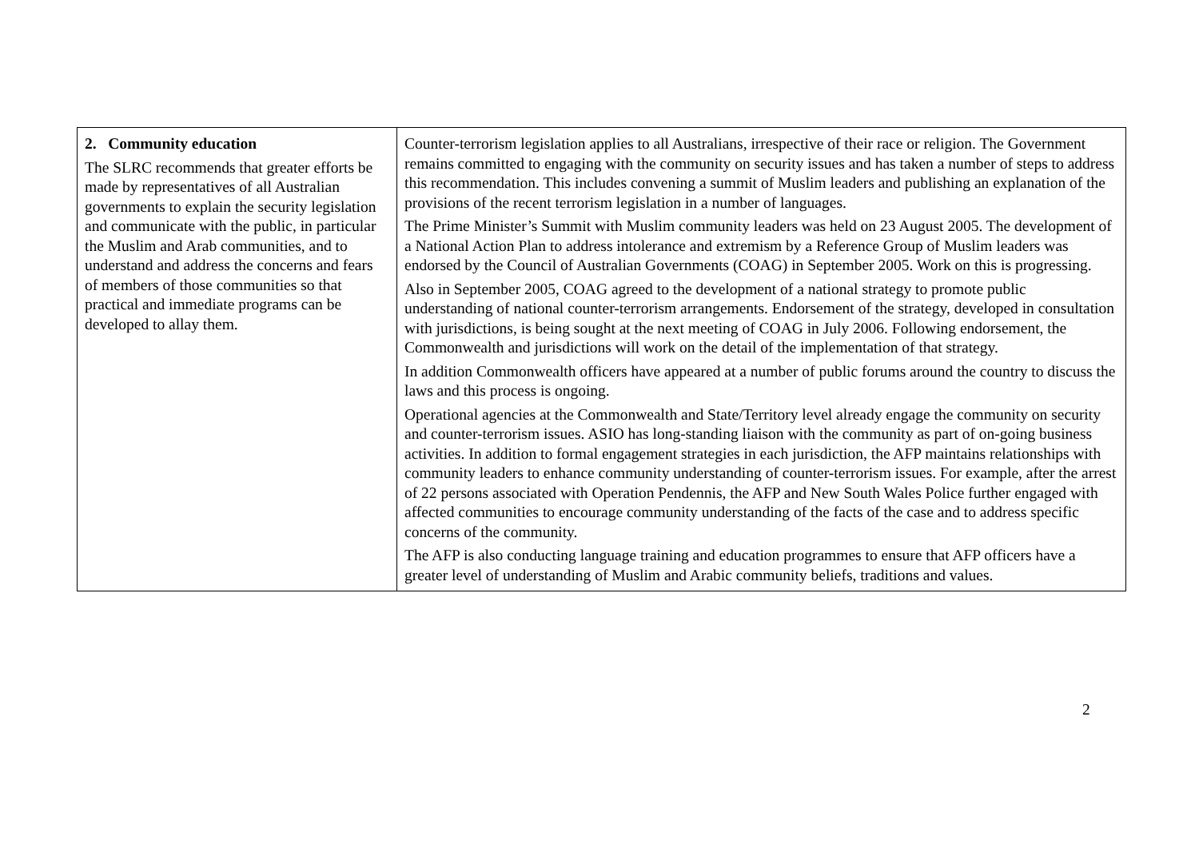| 2. Community education The SLRC recommends that greater efforts be made by representatives of all Australian governments to explain the security legislation and communicate with the public, in particular the Muslim and Arab communities, and to understand and address the concerns and fears of members of those communities so that practical and immediate programs can be developed to allay them. | Counter-terrorism legislation applies to all Australians, irrespective of their race or religion. The Government remains committed to engaging with the community on security issues and has taken a number of steps to address this recommendation. This includes convening a summit of Muslim leaders and publishing an explanation of the provisions of the recent terrorism legislation in a number of languages. The Prime Minister’s Summit with Muslim community leaders was held on 23 August 2005. The development of a National Action Plan to address intolerance and extremism by a Reference Group of Muslim leaders was endorsed by the Council of Australian Governments (COAG) in September 2005. Work on this is progressing. Also in September 2005, COAG agreed to the development of a national strategy to promote public understanding of national counter-terrorism arrangements. Endorsement of the strategy, developed in consultation with jurisdictions, is being sought at the next meeting of COAG in July 2006. Following endorsement, the Commonwealth and jurisdictions will work on the detail of the implementation of that strategy. In addition Commonwealth officers have appeared at a number of public forums around the country to discuss the laws and this process is ongoing. Operational agencies at the Commonwealth and State/Territory level already engage the community on security and counter-terrorism issues. ASIO has long-standing liaison with the community as part of on-going business activities. In addition to formal engagement strategies in each jurisdiction, the AFP maintains relationships with community leaders to enhance community understanding of counter-terrorism issues. For example, after the arrest of 22 persons associated with Operation Pendennis, the AFP and New South Wales Police further engaged with affected communities to encourage community understanding of the facts of the case and to address specific concerns of the community. The AFP is also conducting language training and education programmes to ensure that AFP officers have a greater level of understanding of Muslim and Arabic community beliefs, traditions and values. |
2